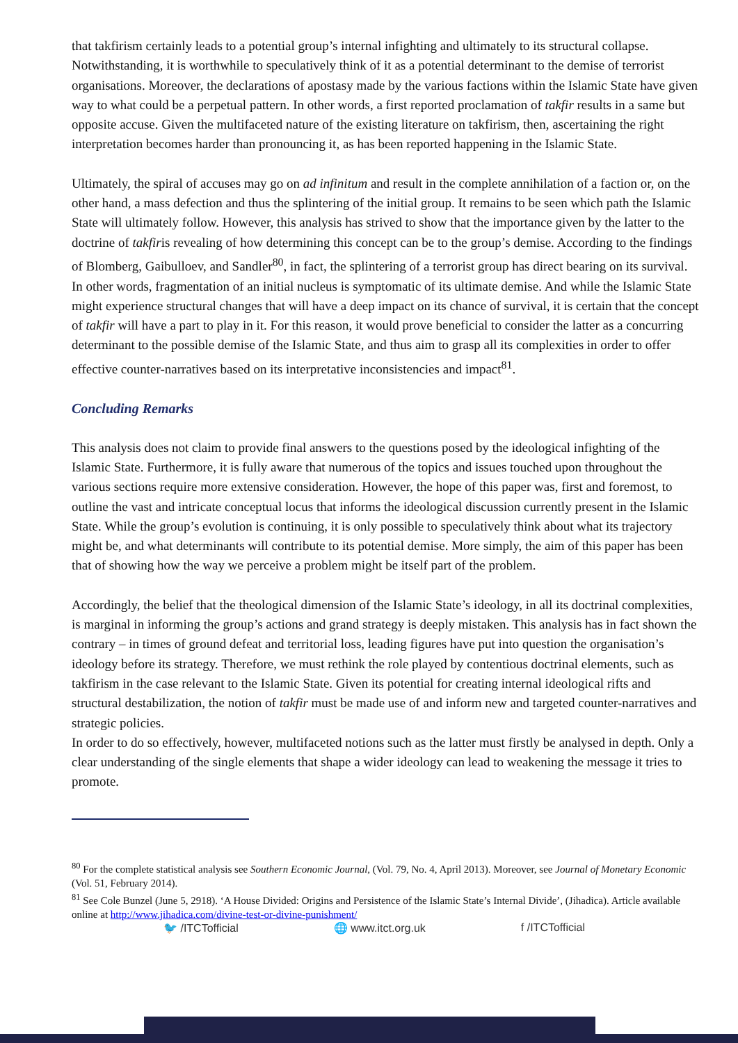that takfirism certainly leads to a potential group’s internal infighting and ultimately to its structural collapse. Notwithstanding, it is worthwhile to speculatively think of it as a potential determinant to the demise of terrorist organisations. Moreover, the declarations of apostasy made by the various factions within the Islamic State have given way to what could be a perpetual pattern. In other words, a first reported proclamation of takfir results in a same but opposite accuse. Given the multifaceted nature of the existing literature on takfirism, then, ascertaining the right interpretation becomes harder than pronouncing it, as has been reported happening in the Islamic State.
Ultimately, the spiral of accuses may go on ad infinitum and result in the complete annihilation of a faction or, on the other hand, a mass defection and thus the splintering of the initial group. It remains to be seen which path the Islamic State will ultimately follow. However, this analysis has strived to show that the importance given by the latter to the doctrine of takfiris revealing of how determining this concept can be to the group’s demise. According to the findings of Blomberg, Gaibulloev, and Sandler<sup>80</sup>, in fact, the splintering of a terrorist group has direct bearing on its survival. In other words, fragmentation of an initial nucleus is symptomatic of its ultimate demise. And while the Islamic State might experience structural changes that will have a deep impact on its chance of survival, it is certain that the concept of takfir will have a part to play in it. For this reason, it would prove beneficial to consider the latter as a concurring determinant to the possible demise of the Islamic State, and thus aim to grasp all its complexities in order to offer effective counter-narratives based on its interpretative inconsistencies and impact<sup>81</sup>.
Concluding Remarks
This analysis does not claim to provide final answers to the questions posed by the ideological infighting of the Islamic State. Furthermore, it is fully aware that numerous of the topics and issues touched upon throughout the various sections require more extensive consideration. However, the hope of this paper was, first and foremost, to outline the vast and intricate conceptual locus that informs the ideological discussion currently present in the Islamic State. While the group’s evolution is continuing, it is only possible to speculatively think about what its trajectory might be, and what determinants will contribute to its potential demise. More simply, the aim of this paper has been that of showing how the way we perceive a problem might be itself part of the problem.
Accordingly, the belief that the theological dimension of the Islamic State’s ideology, in all its doctrinal complexities, is marginal in informing the group’s actions and grand strategy is deeply mistaken. This analysis has in fact shown the contrary – in times of ground defeat and territorial loss, leading figures have put into question the organisation’s ideology before its strategy. Therefore, we must rethink the role played by contentious doctrinal elements, such as takfirism in the case relevant to the Islamic State. Given its potential for creating internal ideological rifts and structural destabilization, the notion of takfir must be made use of and inform new and targeted counter-narratives and strategic policies.
In order to do so effectively, however, multifaceted notions such as the latter must firstly be analysed in depth. Only a clear understanding of the single elements that shape a wider ideology can lead to weakening the message it tries to promote.
<sup>80</sup> For the complete statistical analysis see Southern Economic Journal, (Vol. 79, No. 4, April 2013). Moreover, see Journal of Monetary Economic (Vol. 51, February 2014).
<sup>81</sup> See Cole Bunzel (June 5, 2918). ‘A House Divided: Origins and Persistence of the Islamic State’s Internal Divide’, (Jihadica). Article available online at http://www.jihadica.com/divine-test-or-divine-punishment/
🐦 /ITCTofficial 🌐 www.itct.org.uk f /ITCTofficial